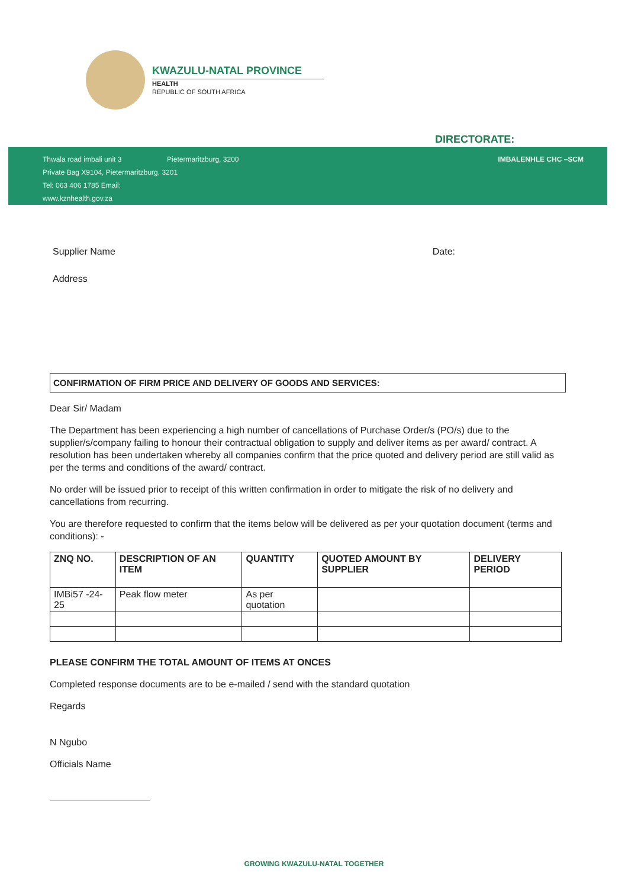KWAZULU-NATAL PROVINCE
HEALTH
REPUBLIC OF SOUTH AFRICA
DIRECTORATE:
Thwala road imbali unit 3 Pietermaritzburg, 3200
Private Bag X9104, Pietermaritzburg, 3201
Tel: 063 406 1785 Email:
www.kznhealth.gov.za
IMBALENHLE CHC –SCM
Supplier Name Date:
Address
CONFIRMATION OF FIRM PRICE AND DELIVERY OF GOODS AND SERVICES:
Dear Sir/ Madam
The Department has been experiencing a high number of cancellations of Purchase Order/s (PO/s) due to the supplier/s/company failing to honour their contractual obligation to supply and deliver items as per award/ contract. A resolution has been undertaken whereby all companies confirm that the price quoted and delivery period are still valid as per the terms and conditions of the award/ contract.
No order will be issued prior to receipt of this written confirmation in order to mitigate the risk of no delivery and cancellations from recurring.
You are therefore requested to confirm that the items below will be delivered as per your quotation document (terms and conditions): -
| ZNQ NO. | DESCRIPTION OF AN ITEM | QUANTITY | QUOTED AMOUNT BY SUPPLIER | DELIVERY PERIOD |
| --- | --- | --- | --- | --- |
| IMBi57 -24-25 | Peak flow meter | As per quotation | | |
PLEASE CONFIRM THE TOTAL AMOUNT OF ITEMS AT ONCES
Completed response documents are to be e-mailed / send with the standard quotation
Regards
N Ngubo
Officials Name
GROWING KWAZULU-NATAL TOGETHER